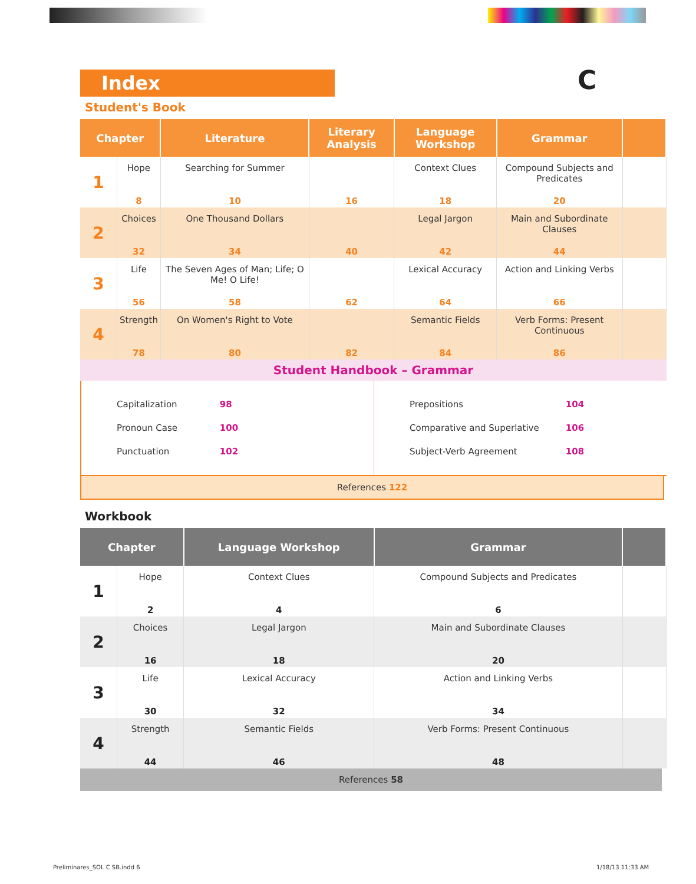C
Index
Student's Book
| Chapter | | Literature | Literary Analysis | Language Workshop | Grammar | |
| --- | --- | --- | --- | --- | --- | --- |
| 1 | Hope 8 | Searching for Summer 10 | 16 | Context Clues 18 | Compound Subjects and Predicates 20 | |
| 2 | Choices 32 | One Thousand Dollars 34 | 40 | Legal Jargon 42 | Main and Subordinate Clauses 44 | |
| 3 | Life 56 | The Seven Ages of Man; Life; O Me! O Life! 58 | 62 | Lexical Accuracy 64 | Action and Linking Verbs 66 | |
| 4 | Strength 78 | On Women's Right to Vote 80 | 82 | Semantic Fields 84 | Verb Forms: Present Continuous 86 | |
Student Handbook – Grammar
Capitalization 98
Pronoun Case 100
Punctuation 102
Prepositions 104
Comparative and Superlative 106
Subject-Verb Agreement 108
References 122
Workbook
| Chapter | | Language Workshop | Grammar | |
| --- | --- | --- | --- | --- |
| 1 | Hope 2 | Context Clues 4 | Compound Subjects and Predicates 6 | |
| 2 | Choices 16 | Legal Jargon 18 | Main and Subordinate Clauses 20 | |
| 3 | Life 30 | Lexical Accuracy 32 | Action and Linking Verbs 34 | |
| 4 | Strength 44 | Semantic Fields 46 | Verb Forms: Present Continuous 48 | |
References 58
Preliminares_SOL C SB.indd 6 1/18/13 11:33 AM